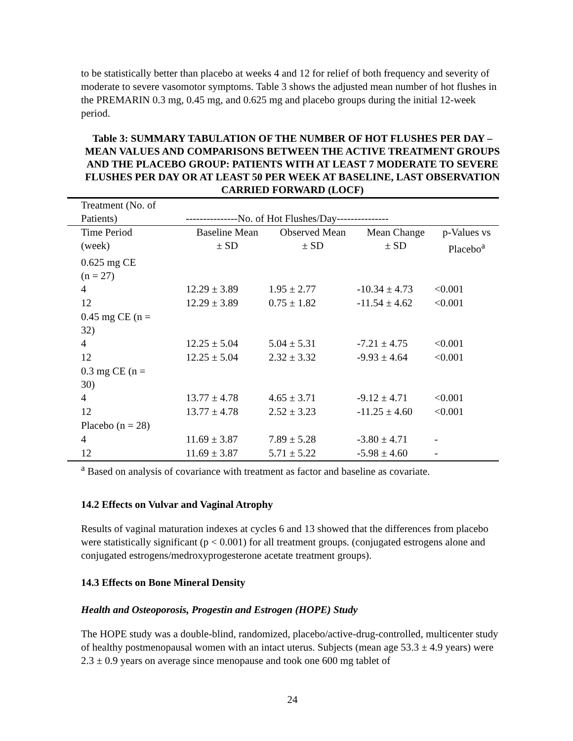to be statistically better than placebo at weeks 4 and 12 for relief of both frequency and severity of moderate to severe vasomotor symptoms. Table 3 shows the adjusted mean number of hot flushes in the PREMARIN 0.3 mg, 0.45 mg, and 0.625 mg and placebo groups during the initial 12-week period.
Table 3: SUMMARY TABULATION OF THE NUMBER OF HOT FLUSHES PER DAY – MEAN VALUES AND COMPARISONS BETWEEN THE ACTIVE TREATMENT GROUPS AND THE PLACEBO GROUP: PATIENTS WITH AT LEAST 7 MODERATE TO SEVERE FLUSHES PER DAY OR AT LEAST 50 PER WEEK AT BASELINE, LAST OBSERVATION CARRIED FORWARD (LOCF)
| Treatment (No. of Patients) | ---------------No. of Hot Flushes/Day--------------- | | | |
| Time Period (week) | Baseline Mean ± SD | Observed Mean ± SD | Mean Change ± SD | p-Values vs Placebo<sup>a</sup> |
| 0.625 mg CE (n = 27) | | | | |
| 4 | 12.29 ± 3.89 | 1.95 ± 2.77 | -10.34 ± 4.73 | <0.001 |
| 12 | 12.29 ± 3.89 | 0.75 ± 1.82 | -11.54 ± 4.62 | <0.001 |
| 0.45 mg CE (n = 32) | | | | |
| 4 | 12.25 ± 5.04 | 5.04 ± 5.31 | -7.21 ± 4.75 | <0.001 |
| 12 | 12.25 ± 5.04 | 2.32 ± 3.32 | -9.93 ± 4.64 | <0.001 |
| 0.3 mg CE (n = 30) | | | | |
| 4 | 13.77 ± 4.78 | 4.65 ± 3.71 | -9.12 ± 4.71 | <0.001 |
| 12 | 13.77 ± 4.78 | 2.52 ± 3.23 | -11.25 ± 4.60 | <0.001 |
| Placebo (n = 28) | | | | |
| 4 | 11.69 ± 3.87 | 7.89 ± 5.28 | -3.80 ± 4.71 | - |
| 12 | 11.69 ± 3.87 | 5.71 ± 5.22 | -5.98 ± 4.60 | - |
<sup>a</sup> Based on analysis of covariance with treatment as factor and baseline as covariate.
14.2 Effects on Vulvar and Vaginal Atrophy
Results of vaginal maturation indexes at cycles 6 and 13 showed that the differences from placebo were statistically significant (p < 0.001) for all treatment groups. (conjugated estrogens alone and conjugated estrogens/medroxyprogesterone acetate treatment groups).
14.3 Effects on Bone Mineral Density
Health and Osteoporosis, Progestin and Estrogen (HOPE) Study
The HOPE study was a double-blind, randomized, placebo/active-drug-controlled, multicenter study of healthy postmenopausal women with an intact uterus. Subjects (mean age 53.3 ± 4.9 years) were 2.3 ± 0.9 years on average since menopause and took one 600 mg tablet of
24